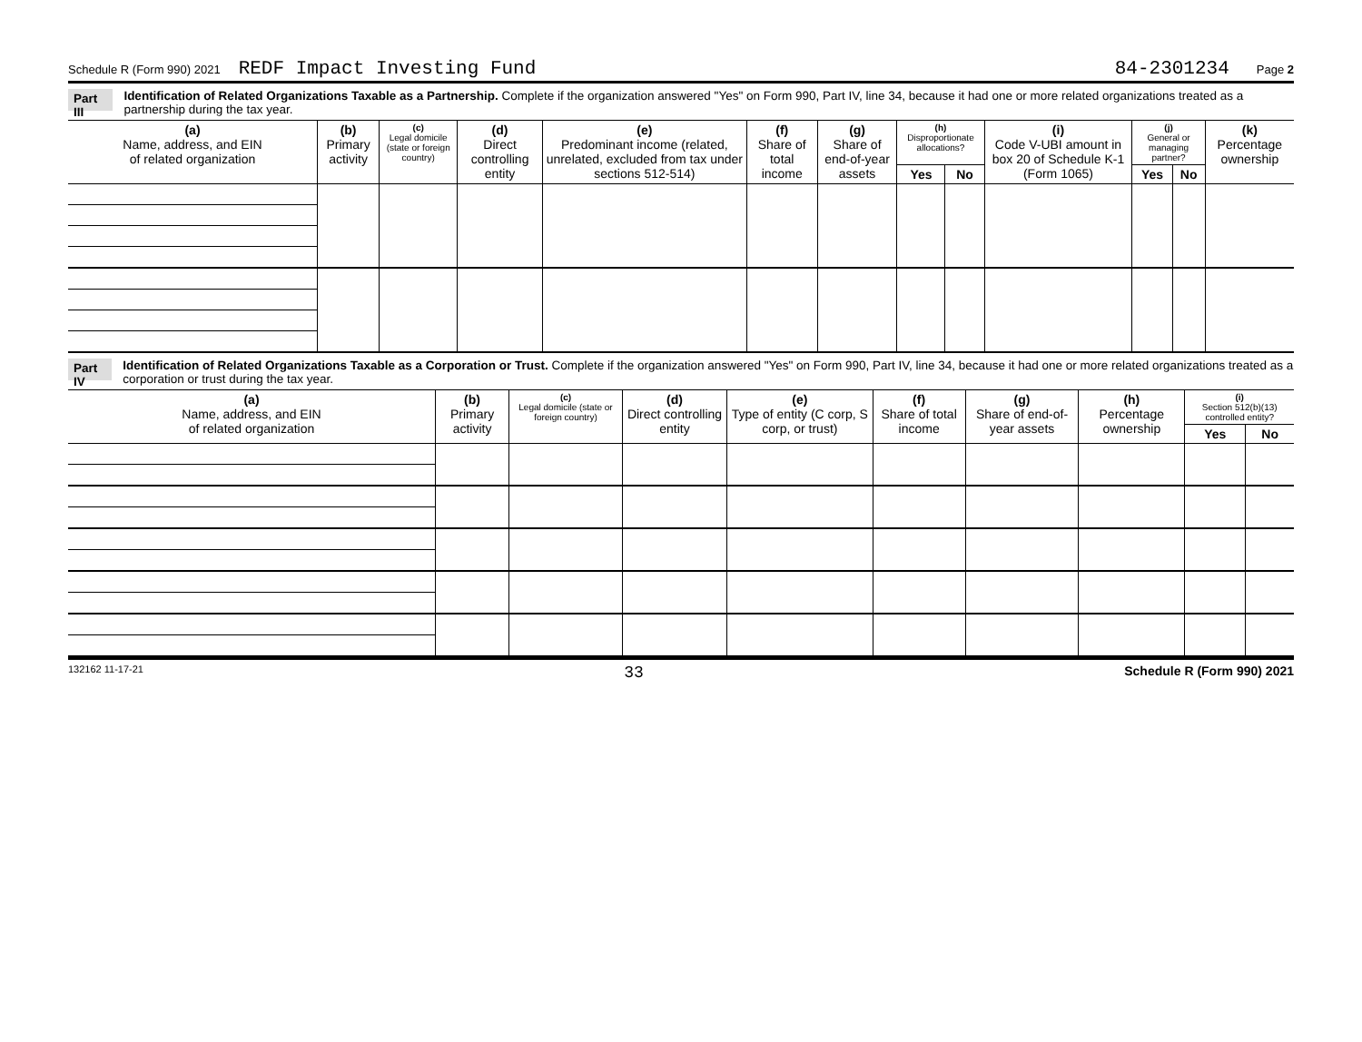Schedule R (Form 990) 2021 REDF Impact Investing Fund 84-2301234 Page 2
Part III Identification of Related Organizations Taxable as a Partnership. Complete if the organization answered "Yes" on Form 990, Part IV, line 34, because it had one or more related organizations treated as a partnership during the tax year.
| (a) Name, address, and EIN of related organization | (b) Primary activity | (c) Legal domicile (state or foreign country) | (d) Direct controlling entity | (e) Predominant income (related, unrelated, excluded from tax under sections 512-514) | (f) Share of total income | (g) Share of end-of-year assets | (h) Disproportionate allocations? | | (i) Code V-UBI amount in box 20 of Schedule K-1 (Form 1065) | (j) General or managing partner? | | (k) Percentage ownership |
| --- | --- | --- | --- | --- | --- | --- | --- | --- | --- | --- | --- | --- |
| | | | | | | | Yes | No | | Yes | No | |
Part IV Identification of Related Organizations Taxable as a Corporation or Trust. Complete if the organization answered "Yes" on Form 990, Part IV, line 34, because it had one or more related organizations treated as a corporation or trust during the tax year.
| (a) Name, address, and EIN of related organization | (b) Primary activity | (c) Legal domicile (state or foreign country) | (d) Direct controlling entity | (e) Type of entity (C corp, S corp, or trust) | (f) Share of total income | (g) Share of end-of-year assets | (h) Percentage ownership | (i) Section 512(b)(13) controlled entity? | |
| --- | --- | --- | --- | --- | --- | --- | --- | --- | --- |
| | | | | | | | | Yes | No |
132162 11-17-21 33 Schedule R (Form 990) 2021